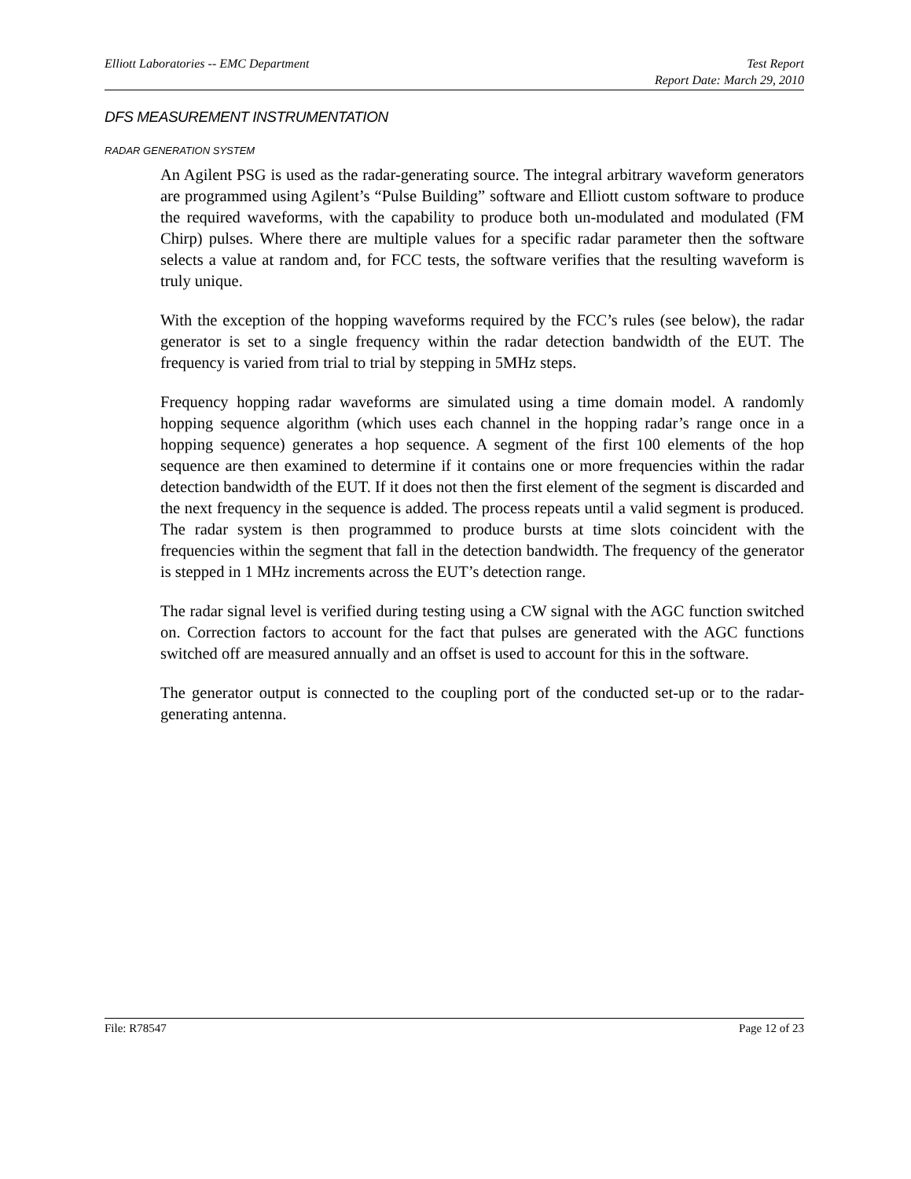Elliott Laboratories -- EMC Department Test Report
Report Date: March 29, 2010
DFS MEASUREMENT INSTRUMENTATION
RADAR GENERATION SYSTEM
An Agilent PSG is used as the radar-generating source. The integral arbitrary waveform generators are programmed using Agilent’s “Pulse Building” software and Elliott custom software to produce the required waveforms, with the capability to produce both un-modulated and modulated (FM Chirp) pulses. Where there are multiple values for a specific radar parameter then the software selects a value at random and, for FCC tests, the software verifies that the resulting waveform is truly unique.
With the exception of the hopping waveforms required by the FCC’s rules (see below), the radar generator is set to a single frequency within the radar detection bandwidth of the EUT. The frequency is varied from trial to trial by stepping in 5MHz steps.
Frequency hopping radar waveforms are simulated using a time domain model. A randomly hopping sequence algorithm (which uses each channel in the hopping radar’s range once in a hopping sequence) generates a hop sequence. A segment of the first 100 elements of the hop sequence are then examined to determine if it contains one or more frequencies within the radar detection bandwidth of the EUT. If it does not then the first element of the segment is discarded and the next frequency in the sequence is added. The process repeats until a valid segment is produced. The radar system is then programmed to produce bursts at time slots coincident with the frequencies within the segment that fall in the detection bandwidth. The frequency of the generator is stepped in 1 MHz increments across the EUT’s detection range.
The radar signal level is verified during testing using a CW signal with the AGC function switched on. Correction factors to account for the fact that pulses are generated with the AGC functions switched off are measured annually and an offset is used to account for this in the software.
The generator output is connected to the coupling port of the conducted set-up or to the radar-generating antenna.
File: R78547 Page 12 of 23